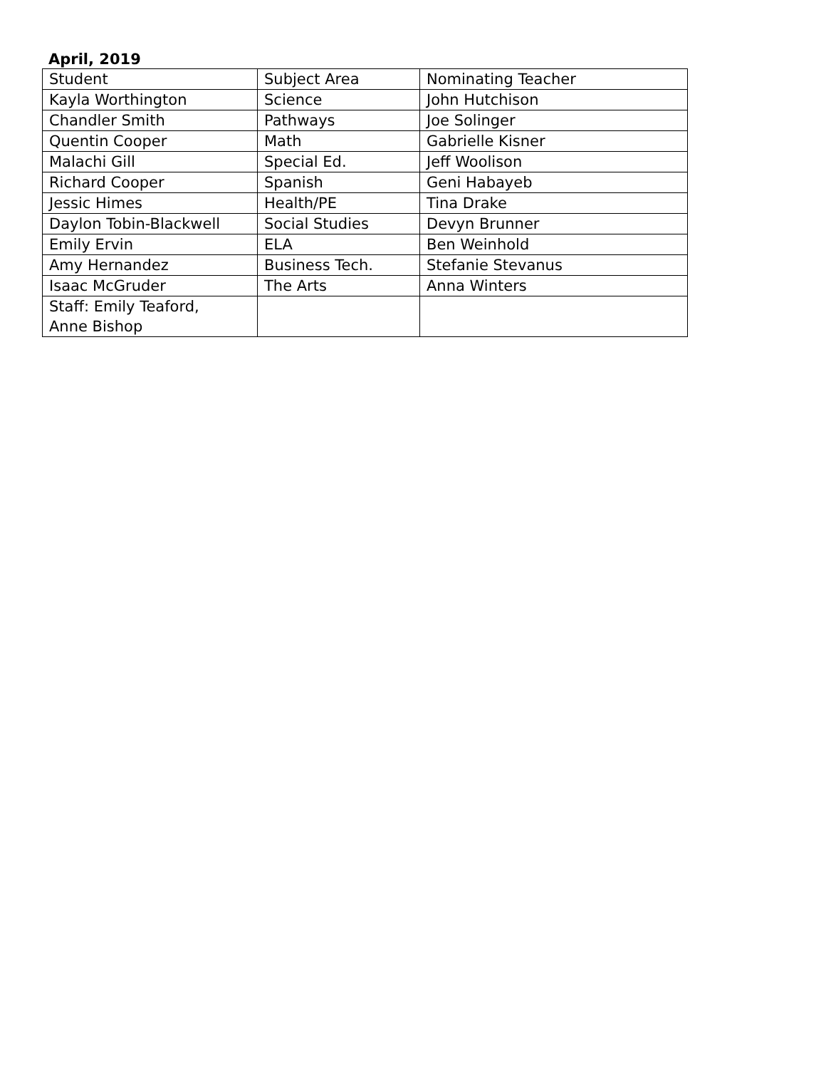April, 2019
| Student | Subject Area | Nominating Teacher |
| Kayla Worthington | Science | John Hutchison |
| Chandler Smith | Pathways | Joe Solinger |
| Quentin Cooper | Math | Gabrielle Kisner |
| Malachi Gill | Special Ed. | Jeff Woolison |
| Richard Cooper | Spanish | Geni Habayeb |
| Jessic Himes | Health/PE | Tina Drake |
| Daylon Tobin-Blackwell | Social Studies | Devyn Brunner |
| Emily Ervin | ELA | Ben Weinhold |
| Amy Hernandez | Business Tech. | Stefanie Stevanus |
| Isaac McGruder | The Arts | Anna Winters |
| Staff: Emily Teaford, Anne Bishop | | |